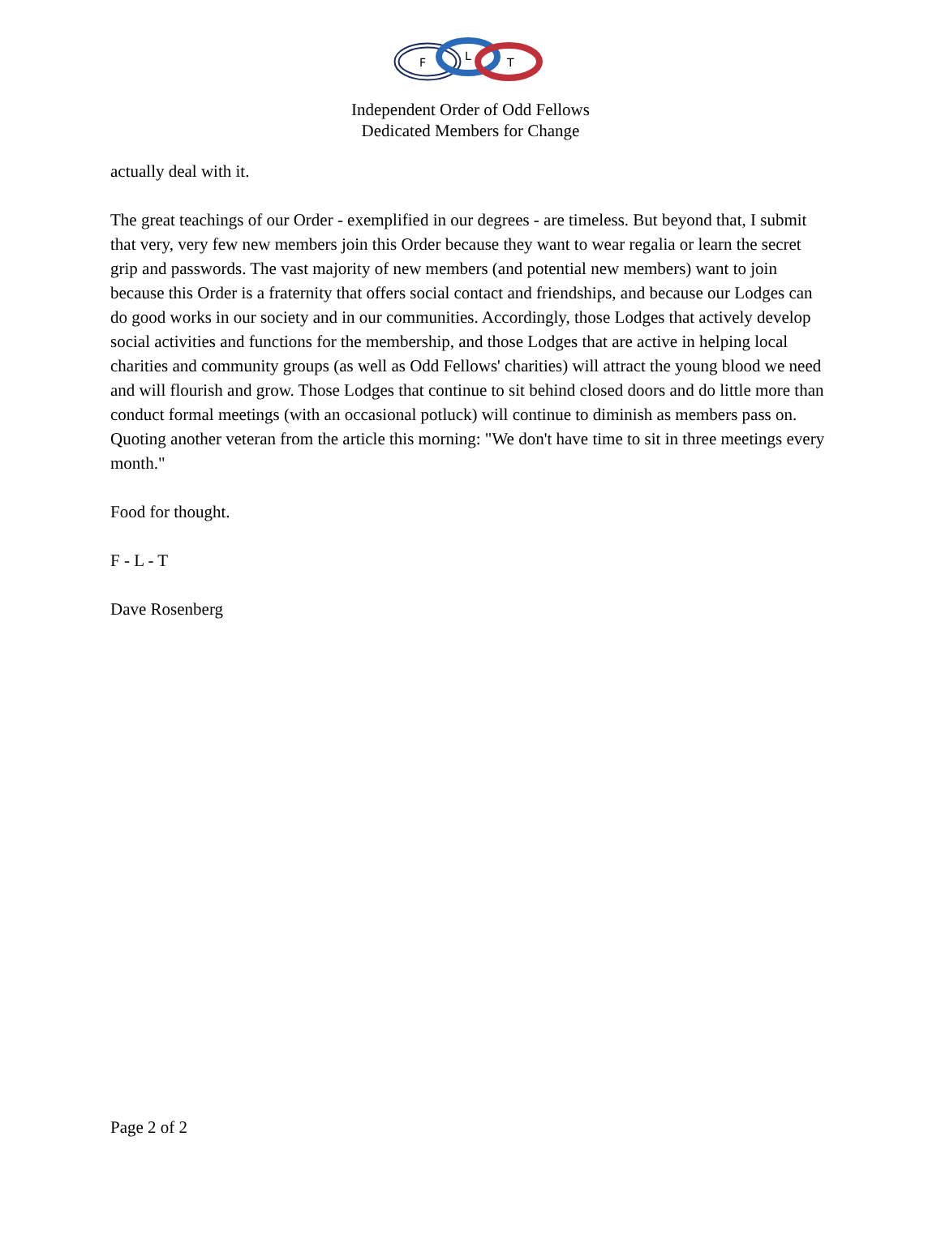F
L
T
Independent Order of Odd Fellows
Dedicated Members for Change
actually deal with it.
The great teachings of our Order - exemplified in our degrees - are timeless. But beyond that, I submit that very, very few new members join this Order because they want to wear regalia or learn the secret grip and passwords. The vast majority of new members (and potential new members) want to join because this Order is a fraternity that offers social contact and friendships, and because our Lodges can do good works in our society and in our communities. Accordingly, those Lodges that actively develop social activities and functions for the membership, and those Lodges that are active in helping local charities and community groups (as well as Odd Fellows' charities) will attract the young blood we need and will flourish and grow. Those Lodges that continue to sit behind closed doors and do little more than conduct formal meetings (with an occasional potluck) will continue to diminish as members pass on. Quoting another veteran from the article this morning: "We don't have time to sit in three meetings every month."
Food for thought.
F - L - T
Dave Rosenberg
Page 2 of 2